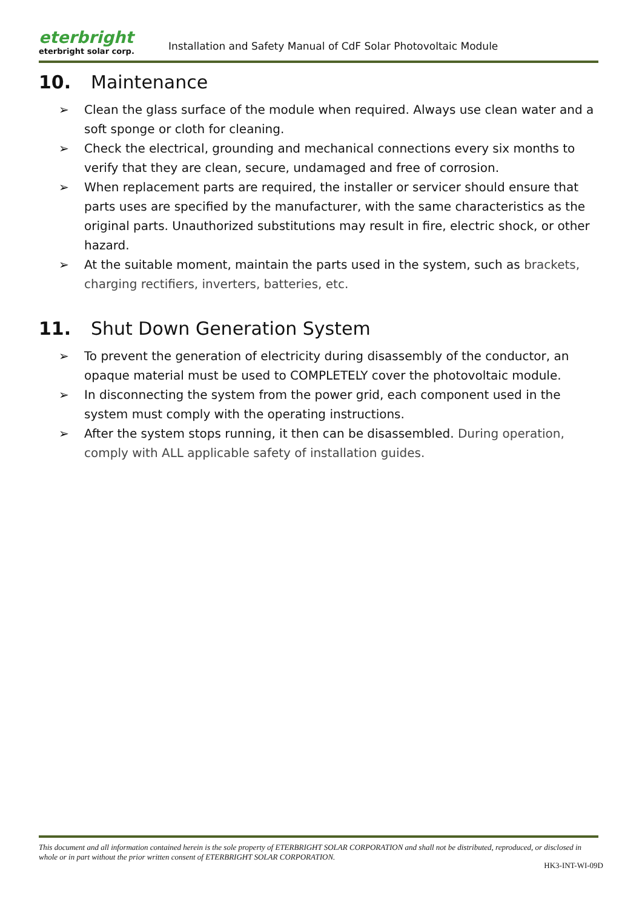eterbright
eterbright solar corp.
Installation and Safety Manual of CdF Solar Photovoltaic Module
10. Maintenance
➢ Clean the glass surface of the module when required. Always use clean water and a soft sponge or cloth for cleaning.
➢ Check the electrical, grounding and mechanical connections every six months to verify that they are clean, secure, undamaged and free of corrosion.
➢ When replacement parts are required, the installer or servicer should ensure that parts uses are specified by the manufacturer, with the same characteristics as the original parts. Unauthorized substitutions may result in fire, electric shock, or other hazard.
➢ At the suitable moment, maintain the parts used in the system, such as brackets, charging rectifiers, inverters, batteries, etc.
11. Shut Down Generation System
➢ To prevent the generation of electricity during disassembly of the conductor, an opaque material must be used to COMPLETELY cover the photovoltaic module.
➢ In disconnecting the system from the power grid, each component used in the system must comply with the operating instructions.
➢ After the system stops running, it then can be disassembled. During operation, comply with ALL applicable safety of installation guides.
This document and all information contained herein is the sole property of ETERBRIGHT SOLAR CORPORATION and shall not be distributed, reproduced, or disclosed in whole or in part without the prior written consent of ETERBRIGHT SOLAR CORPORATION.
HK3-INT-WI-09D